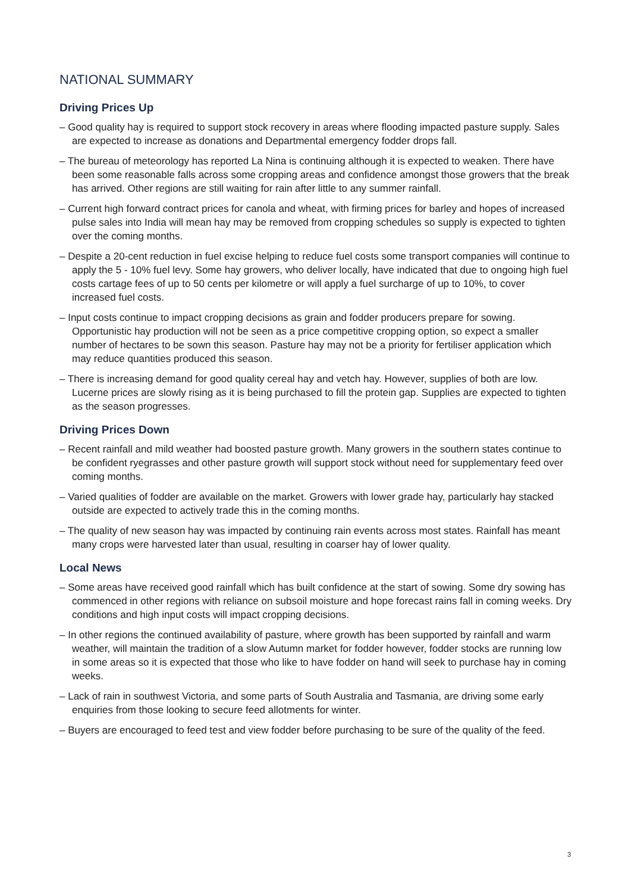NATIONAL SUMMARY
Driving Prices Up
– Good quality hay is required to support stock recovery in areas where flooding impacted pasture supply. Sales are expected to increase as donations and Departmental emergency fodder drops fall.
– The bureau of meteorology has reported La Nina is continuing although it is expected to weaken. There have been some reasonable falls across some cropping areas and confidence amongst those growers that the break has arrived. Other regions are still waiting for rain after little to any summer rainfall.
– Current high forward contract prices for canola and wheat, with firming prices for barley and hopes of increased pulse sales into India will mean hay may be removed from cropping schedules so supply is expected to tighten over the coming months.
– Despite a 20-cent reduction in fuel excise helping to reduce fuel costs some transport companies will continue to apply the 5 - 10% fuel levy. Some hay growers, who deliver locally, have indicated that due to ongoing high fuel costs cartage fees of up to 50 cents per kilometre or will apply a fuel surcharge of up to 10%, to cover increased fuel costs.
– Input costs continue to impact cropping decisions as grain and fodder producers prepare for sowing. Opportunistic hay production will not be seen as a price competitive cropping option, so expect a smaller number of hectares to be sown this season. Pasture hay may not be a priority for fertiliser application which may reduce quantities produced this season.
– There is increasing demand for good quality cereal hay and vetch hay. However, supplies of both are low. Lucerne prices are slowly rising as it is being purchased to fill the protein gap. Supplies are expected to tighten as the season progresses.
Driving Prices Down
– Recent rainfall and mild weather had boosted pasture growth. Many growers in the southern states continue to be confident ryegrasses and other pasture growth will support stock without need for supplementary feed over coming months.
– Varied qualities of fodder are available on the market. Growers with lower grade hay, particularly hay stacked outside are expected to actively trade this in the coming months.
– The quality of new season hay was impacted by continuing rain events across most states. Rainfall has meant many crops were harvested later than usual, resulting in coarser hay of lower quality.
Local News
– Some areas have received good rainfall which has built confidence at the start of sowing. Some dry sowing has commenced in other regions with reliance on subsoil moisture and hope forecast rains fall in coming weeks. Dry conditions and high input costs will impact cropping decisions.
– In other regions the continued availability of pasture, where growth has been supported by rainfall and warm weather, will maintain the tradition of a slow Autumn market for fodder however, fodder stocks are running low in some areas so it is expected that those who like to have fodder on hand will seek to purchase hay in coming weeks.
– Lack of rain in southwest Victoria, and some parts of South Australia and Tasmania, are driving some early enquiries from those looking to secure feed allotments for winter.
– Buyers are encouraged to feed test and view fodder before purchasing to be sure of the quality of the feed.
3